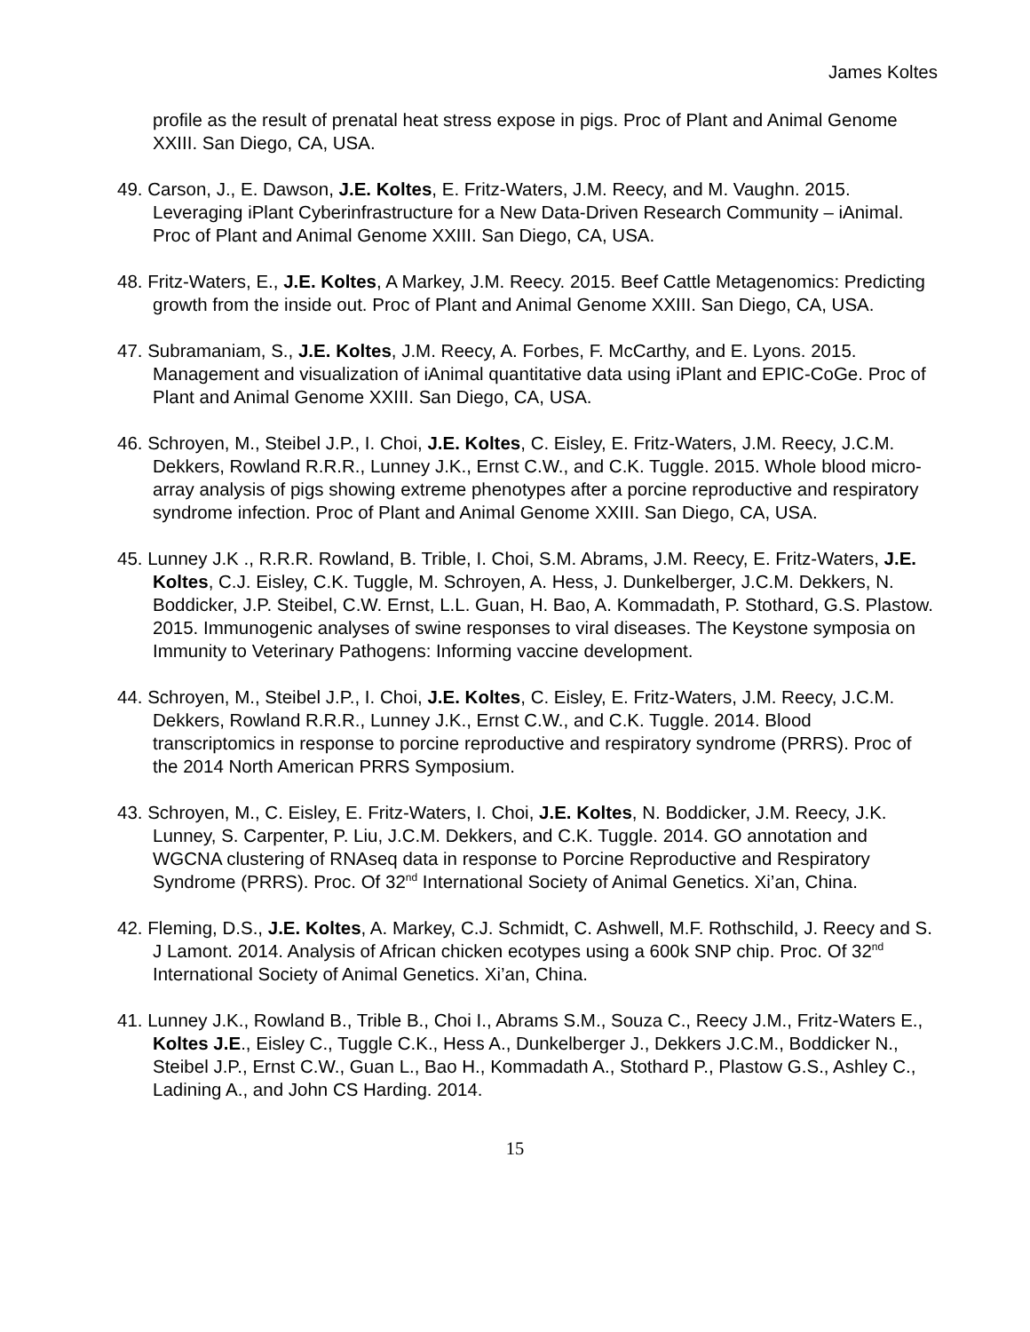James Koltes
profile as the result of prenatal heat stress expose in pigs. Proc of Plant and Animal Genome XXIII. San Diego, CA, USA.
49. Carson, J., E. Dawson, J.E. Koltes, E. Fritz-Waters, J.M. Reecy, and M. Vaughn. 2015. Leveraging iPlant Cyberinfrastructure for a New Data-Driven Research Community – iAnimal. Proc of Plant and Animal Genome XXIII. San Diego, CA, USA.
48. Fritz-Waters, E., J.E. Koltes, A Markey, J.M. Reecy. 2015. Beef Cattle Metagenomics: Predicting growth from the inside out. Proc of Plant and Animal Genome XXIII. San Diego, CA, USA.
47. Subramaniam, S., J.E. Koltes, J.M. Reecy, A. Forbes, F. McCarthy, and E. Lyons. 2015. Management and visualization of iAnimal quantitative data using iPlant and EPIC-CoGe. Proc of Plant and Animal Genome XXIII. San Diego, CA, USA.
46. Schroyen, M., Steibel J.P., I. Choi, J.E. Koltes, C. Eisley, E. Fritz-Waters, J.M. Reecy, J.C.M. Dekkers, Rowland R.R.R., Lunney J.K., Ernst C.W., and C.K. Tuggle. 2015. Whole blood micro-array analysis of pigs showing extreme phenotypes after a porcine reproductive and respiratory syndrome infection. Proc of Plant and Animal Genome XXIII. San Diego, CA, USA.
45. Lunney J.K ., R.R.R. Rowland, B. Trible, I. Choi, S.M. Abrams, J.M. Reecy, E. Fritz-Waters, J.E. Koltes, C.J. Eisley, C.K. Tuggle, M. Schroyen, A. Hess, J. Dunkelberger, J.C.M. Dekkers, N. Boddicker, J.P. Steibel, C.W. Ernst, L.L. Guan, H. Bao, A. Kommadath, P. Stothard, G.S. Plastow. 2015. Immunogenic analyses of swine responses to viral diseases. The Keystone symposia on Immunity to Veterinary Pathogens: Informing vaccine development.
44. Schroyen, M., Steibel J.P., I. Choi, J.E. Koltes, C. Eisley, E. Fritz-Waters, J.M. Reecy, J.C.M. Dekkers, Rowland R.R.R., Lunney J.K., Ernst C.W., and C.K. Tuggle. 2014. Blood transcriptomics in response to porcine reproductive and respiratory syndrome (PRRS). Proc of the 2014 North American PRRS Symposium.
43. Schroyen, M., C. Eisley, E. Fritz-Waters, I. Choi, J.E. Koltes, N. Boddicker, J.M. Reecy, J.K. Lunney, S. Carpenter, P. Liu, J.C.M. Dekkers, and C.K. Tuggle. 2014. GO annotation and WGCNA clustering of RNAseq data in response to Porcine Reproductive and Respiratory Syndrome (PRRS). Proc. Of 32<sup>nd</sup> International Society of Animal Genetics. Xi’an, China.
42. Fleming, D.S., J.E. Koltes, A. Markey, C.J. Schmidt, C. Ashwell, M.F. Rothschild, J. Reecy and S. J Lamont. 2014. Analysis of African chicken ecotypes using a 600k SNP chip. Proc. Of 32<sup>nd</sup> International Society of Animal Genetics. Xi’an, China.
41. Lunney J.K., Rowland B., Trible B., Choi I., Abrams S.M., Souza C., Reecy J.M., Fritz-Waters E., Koltes J.E., Eisley C., Tuggle C.K., Hess A., Dunkelberger J., Dekkers J.C.M., Boddicker N., Steibel J.P., Ernst C.W., Guan L., Bao H., Kommadath A., Stothard P., Plastow G.S., Ashley C., Ladining A., and John CS Harding. 2014.
15